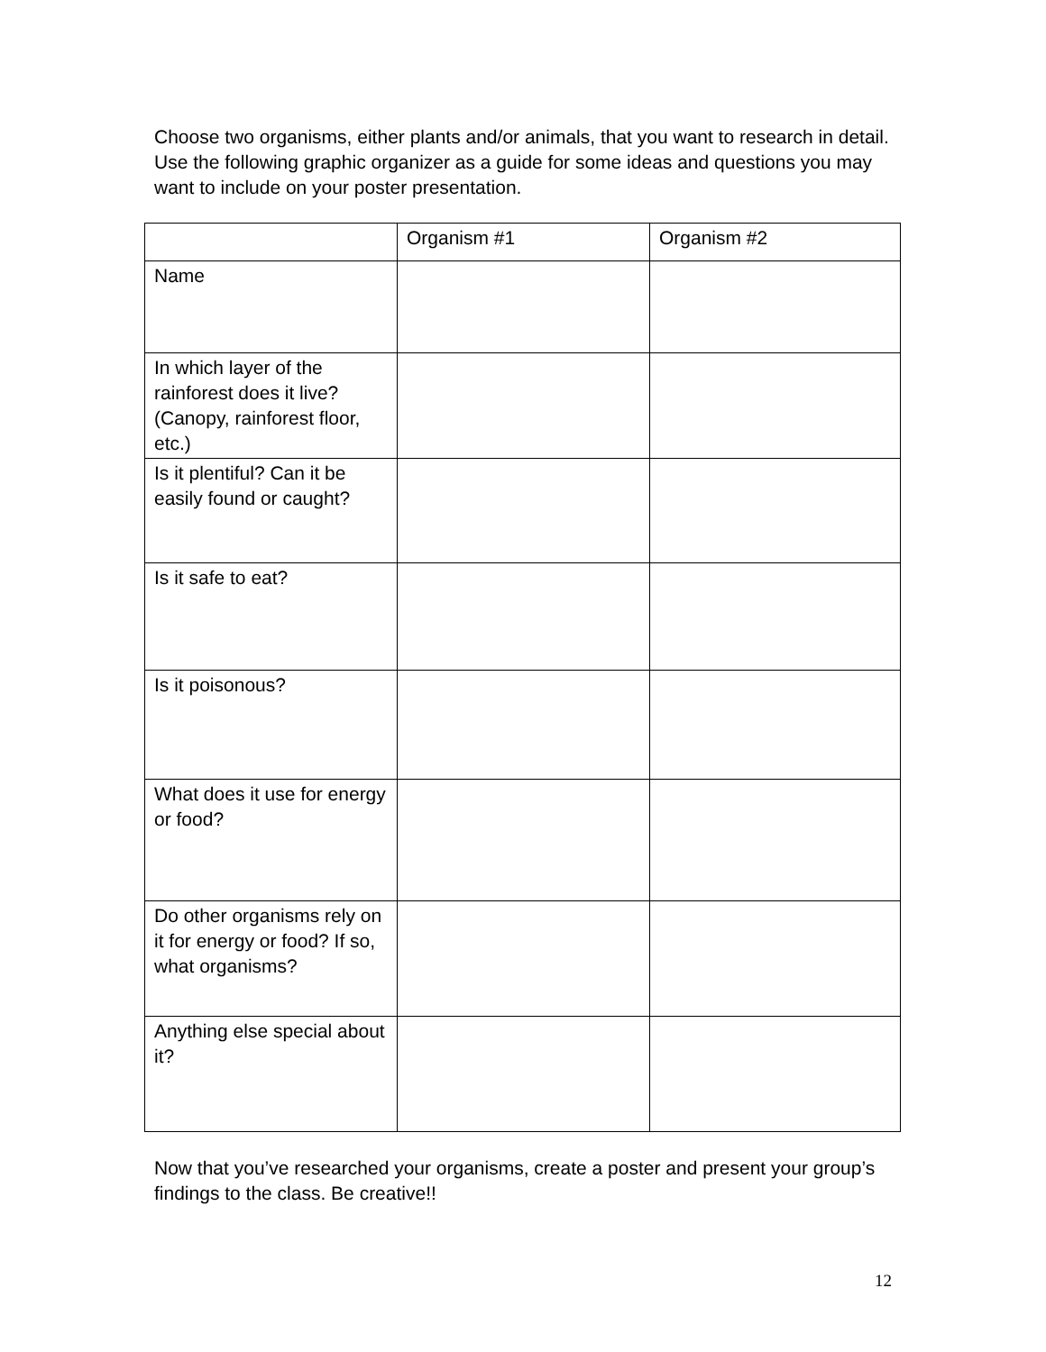Choose two organisms, either plants and/or animals, that you want to research in detail. Use the following graphic organizer as a guide for some ideas and questions you may want to include on your poster presentation.
| | Organism #1 | Organism #2 |
| --- | --- | --- |
| Name | | |
| In which layer of the rainforest does it live? (Canopy, rainforest floor, etc.) | | |
| Is it plentiful? Can it be easily found or caught? | | |
| Is it safe to eat? | | |
| Is it poisonous? | | |
| What does it use for energy or food? | | |
| Do other organisms rely on it for energy or food? If so, what organisms? | | |
| Anything else special about it? | | |
Now that you’ve researched your organisms, create a poster and present your group’s findings to the class. Be creative!!
12